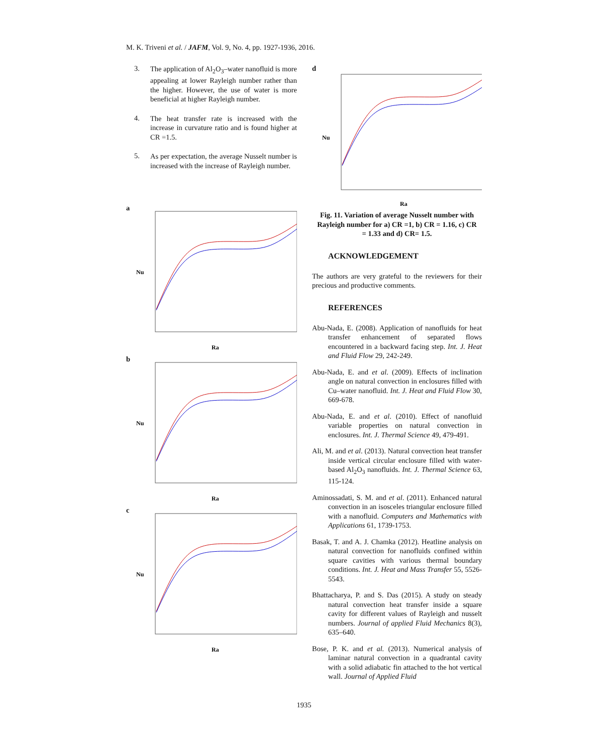M. K. Triveni et al. / JAFM, Vol. 9, No. 4, pp. 1927-1936, 2016.
3.
The application of Al<sub>2</sub>O<sub>3</sub>–water nanofluid is more appealing at lower Rayleigh number rather than the higher. However, the use of water is more beneficial at higher Rayleigh number.
4.
The heat transfer rate is increased with the increase in curvature ratio and is found higher at CR =1.5.
5.
As per expectation, the average Nusselt number is increased with the increase of Rayleigh number.
a
Ra
Nu
b
Ra
Nu
c
Ra
Nu
d
Ra
Nu
Fig. 11. Variation of average Nusselt number with Rayleigh number for a) CR =1, b) CR = 1.16, c) CR = 1.33 and d) CR= 1.5.
ACKNOWLEDGEMENT
The authors are very grateful to the reviewers for their precious and productive comments.
REFERENCES
Abu-Nada, E. (2008). Application of nanofluids for heat transfer enhancement of separated flows encountered in a backward facing step. Int. J. Heat and Fluid Flow 29, 242-249.
Abu-Nada, E. and et al. (2009). Effects of inclination angle on natural convection in enclosures filled with Cu–water nanofluid. Int. J. Heat and Fluid Flow 30, 669-678.
Abu-Nada, E. and et al. (2010). Effect of nanofluid variable properties on natural convection in enclosures. Int. J. Thermal Science 49, 479-491.
Ali, M. and et al. (2013). Natural convection heat transfer inside vertical circular enclosure filled with water-based Al<sub>2</sub>O<sub>3</sub> nanofluids. Int. J. Thermal Science 63, 115-124.
Aminossadati, S. M. and et al. (2011). Enhanced natural convection in an isosceles triangular enclosure filled with a nanofluid. Computers and Mathematics with Applications 61, 1739-1753.
Basak, T. and A. J. Chamka (2012). Heatline analysis on natural convection for nanofluids confined within square cavities with various thermal boundary conditions. Int. J. Heat and Mass Transfer 55, 5526-5543.
Bhattacharya, P. and S. Das (2015). A study on steady natural convection heat transfer inside a square cavity for different values of Rayleigh and nusselt numbers. Journal of applied Fluid Mechanics 8(3), 635–640.
Bose, P. K. and et al. (2013). Numerical analysis of laminar natural convection in a quadrantal cavity with a solid adiabatic fin attached to the hot vertical wall. Journal of Applied Fluid
1935